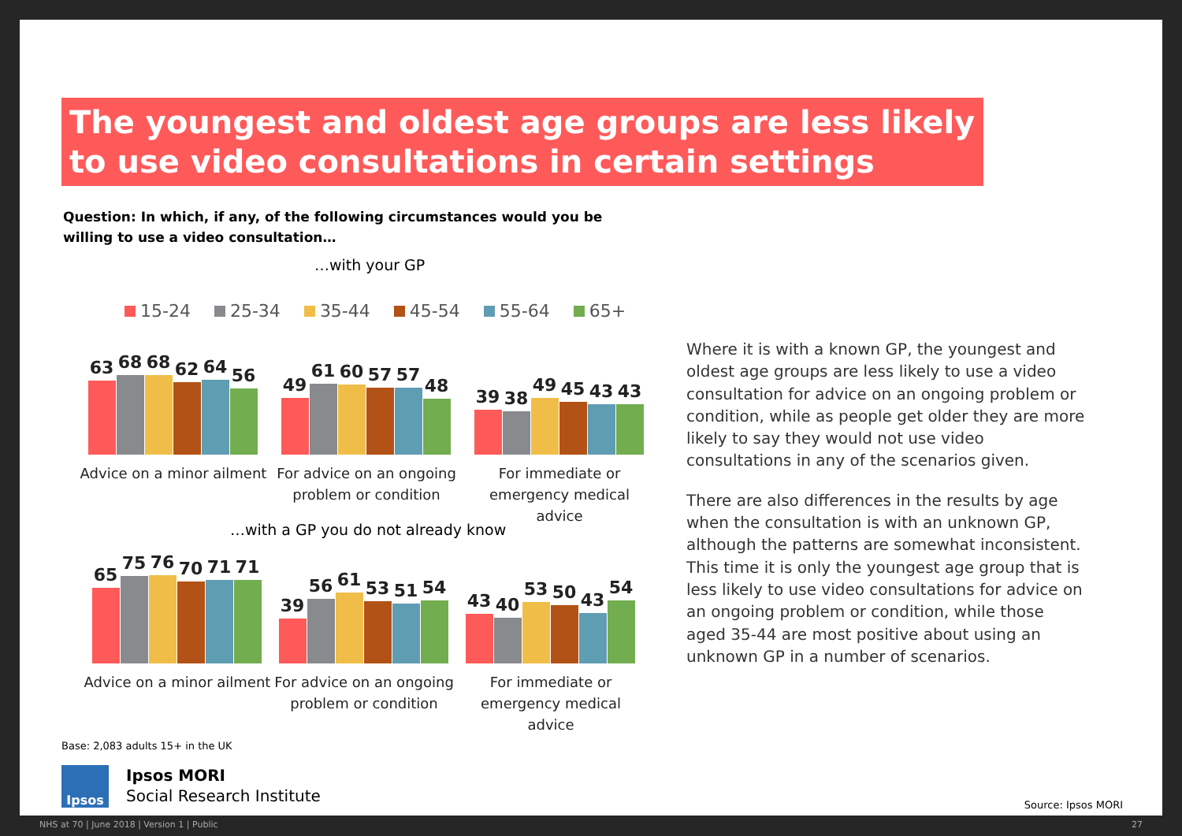The youngest and oldest age groups are less likely to use video consultations in certain settings
Question: In which, if any, of the following circumstances would you be willing to use a video consultation…
…with your GP
15-24 25-34 35-44 45-54 55-64 65+
63
68
68
62
64
56
Advice on a minor ailment
49
61
60
57
57
48
For advice on an ongoing problem or condition
39
38
49
45
43
43
For immediate or emergency medical advice
…with a GP you do not already know
65
75
76
70
71
71
Advice on a minor ailment
39
56
61
53
51
54
For advice on an ongoing problem or condition
43
40
53
50
43
54
For immediate or emergency medical advice
Where it is with a known GP, the youngest and oldest age groups are less likely to use a video consultation for advice on an ongoing problem or condition, while as people get older they are more likely to say they would not use video consultations in any of the scenarios given.
There are also differences in the results by age when the consultation is with an unknown GP, although the patterns are somewhat inconsistent. This time it is only the youngest age group that is less likely to use video consultations for advice on an ongoing problem or condition, while those aged 35-44 are most positive about using an unknown GP in a number of scenarios.
Base: 2,083 adults 15+ in the UK
Ipsos
Ipsos MORI
Social Research Institute
Source: Ipsos MORI
NHS at 70 | June 2018 | Version 1 | Public 27